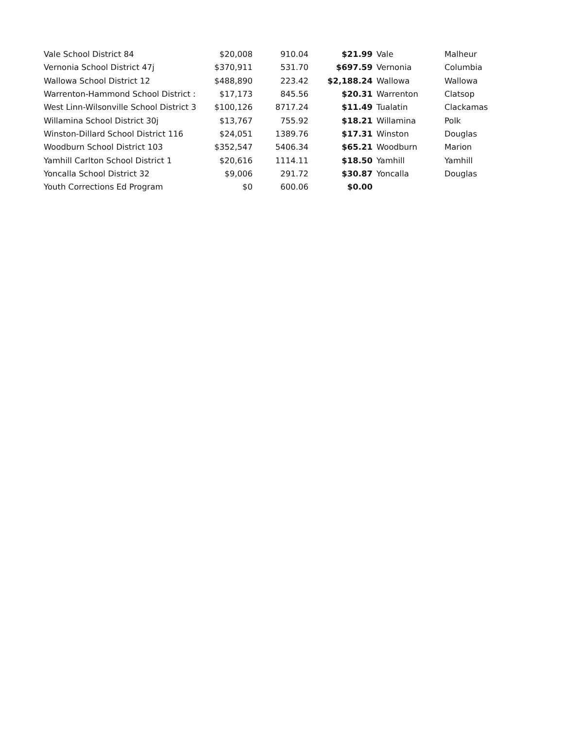| Vale School District 84 | $20,008 | 910.04 | $21.99 | Vale | Malheur |
| Vernonia School District 47j | $370,911 | 531.70 | $697.59 | Vernonia | Columbia |
| Wallowa School District 12 | $488,890 | 223.42 | $2,188.24 | Wallowa | Wallowa |
| Warrenton-Hammond School District : | $17,173 | 845.56 | $20.31 | Warrenton | Clatsop |
| West Linn-Wilsonville School District 3 | $100,126 | 8717.24 | $11.49 | Tualatin | Clackamas |
| Willamina School District 30j | $13,767 | 755.92 | $18.21 | Willamina | Polk |
| Winston-Dillard School District 116 | $24,051 | 1389.76 | $17.31 | Winston | Douglas |
| Woodburn School District 103 | $352,547 | 5406.34 | $65.21 | Woodburn | Marion |
| Yamhill Carlton School District 1 | $20,616 | 1114.11 | $18.50 | Yamhill | Yamhill |
| Yoncalla School District 32 | $9,006 | 291.72 | $30.87 | Yoncalla | Douglas |
| Youth Corrections Ed Program | $0 | 600.06 | $0.00 | | |